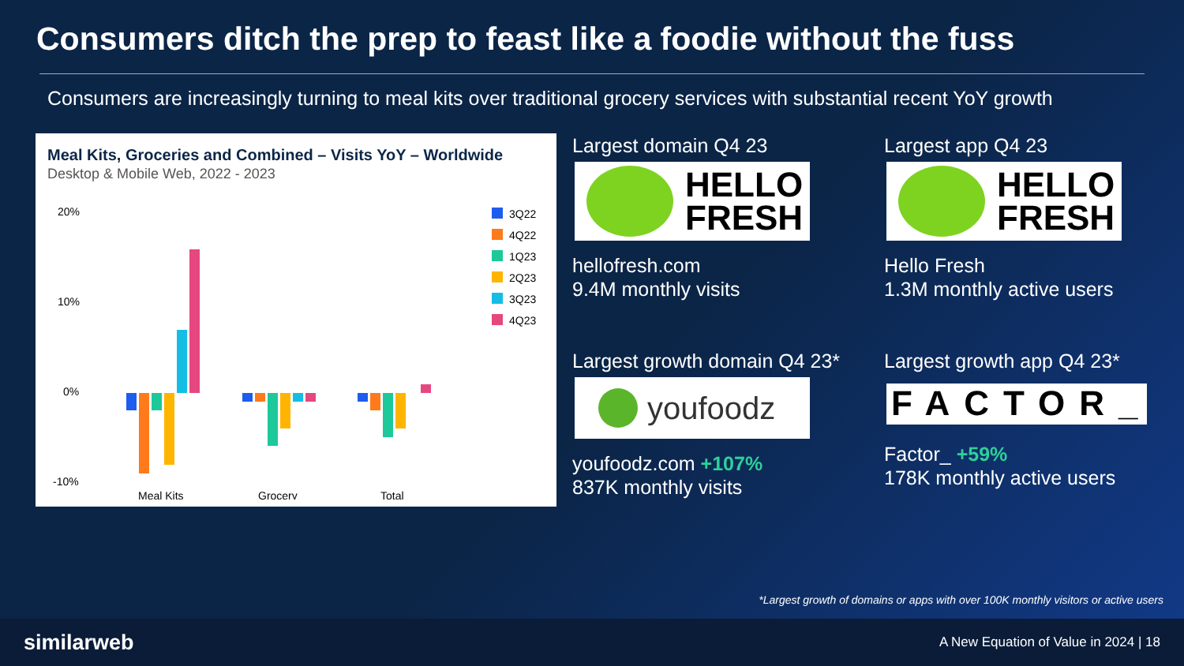Consumers ditch the prep to feast like a foodie without the fuss
Consumers are increasingly turning to meal kits over traditional grocery services with substantial recent YoY growth
Meal Kits, Groceries and Combined – Visits YoY – Worldwide
Desktop & Mobile Web, 2022 - 2023
20%
10%
0%
-10%
Meal Kits
Grocery
Total
3Q22
4Q22
1Q23
2Q23
3Q23
4Q23
Largest domain Q4 23
HELLO
FRESH
hellofresh.com
9.4M monthly visits
Largest app Q4 23
HELLO
FRESH
Hello Fresh
1.3M monthly active users
Largest growth domain Q4 23*
youfoodz
youfoodz.com +107%
837K monthly visits
Largest growth app Q4 23*
FACTOR_
Factor_ +59%
178K monthly active users
*Largest growth of domains or apps with over 100K monthly visitors or active users
similarweb A New Equation of Value in 2024 | 18